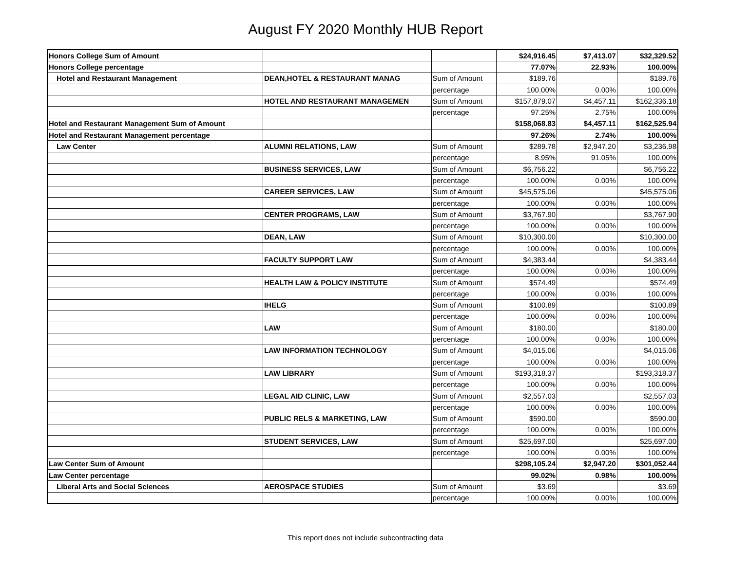August FY 2020 Monthly HUB Report
| Honors College Sum of Amount | | | $24,916.45 | $7,413.07 | $32,329.52 |
| Honors College percentage | | | 77.07% | 22.93% | 100.00% |
| Hotel and Restaurant Management | DEAN,HOTEL & RESTAURANT MANAG | Sum of Amount | $189.76 | | $189.76 |
| | | percentage | 100.00% | 0.00% | 100.00% |
| | HOTEL AND RESTAURANT MANAGEMEN | Sum of Amount | $157,879.07 | $4,457.11 | $162,336.18 |
| | | percentage | 97.25% | 2.75% | 100.00% |
| Hotel and Restaurant Management Sum of Amount | | | $158,068.83 | $4,457.11 | $162,525.94 |
| Hotel and Restaurant Management percentage | | | 97.26% | 2.74% | 100.00% |
| Law Center | ALUMNI RELATIONS, LAW | Sum of Amount | $289.78 | $2,947.20 | $3,236.98 |
| | | percentage | 8.95% | 91.05% | 100.00% |
| | BUSINESS SERVICES, LAW | Sum of Amount | $6,756.22 | | $6,756.22 |
| | | percentage | 100.00% | 0.00% | 100.00% |
| | CAREER SERVICES, LAW | Sum of Amount | $45,575.06 | | $45,575.06 |
| | | percentage | 100.00% | 0.00% | 100.00% |
| | CENTER PROGRAMS, LAW | Sum of Amount | $3,767.90 | | $3,767.90 |
| | | percentage | 100.00% | 0.00% | 100.00% |
| | DEAN, LAW | Sum of Amount | $10,300.00 | | $10,300.00 |
| | | percentage | 100.00% | 0.00% | 100.00% |
| | FACULTY SUPPORT LAW | Sum of Amount | $4,383.44 | | $4,383.44 |
| | | percentage | 100.00% | 0.00% | 100.00% |
| | HEALTH LAW & POLICY INSTITUTE | Sum of Amount | $574.49 | | $574.49 |
| | | percentage | 100.00% | 0.00% | 100.00% |
| | IHELG | Sum of Amount | $100.89 | | $100.89 |
| | | percentage | 100.00% | 0.00% | 100.00% |
| | LAW | Sum of Amount | $180.00 | | $180.00 |
| | | percentage | 100.00% | 0.00% | 100.00% |
| | LAW INFORMATION TECHNOLOGY | Sum of Amount | $4,015.06 | | $4,015.06 |
| | | percentage | 100.00% | 0.00% | 100.00% |
| | LAW LIBRARY | Sum of Amount | $193,318.37 | | $193,318.37 |
| | | percentage | 100.00% | 0.00% | 100.00% |
| | LEGAL AID CLINIC, LAW | Sum of Amount | $2,557.03 | | $2,557.03 |
| | | percentage | 100.00% | 0.00% | 100.00% |
| | PUBLIC RELS & MARKETING, LAW | Sum of Amount | $590.00 | | $590.00 |
| | | percentage | 100.00% | 0.00% | 100.00% |
| | STUDENT SERVICES, LAW | Sum of Amount | $25,697.00 | | $25,697.00 |
| | | percentage | 100.00% | 0.00% | 100.00% |
| Law Center Sum of Amount | | | $298,105.24 | $2,947.20 | $301,052.44 |
| Law Center percentage | | | 99.02% | 0.98% | 100.00% |
| Liberal Arts and Social Sciences | AEROSPACE STUDIES | Sum of Amount | $3.69 | | $3.69 |
| | | percentage | 100.00% | 0.00% | 100.00% |
This report does not include subcontracting data